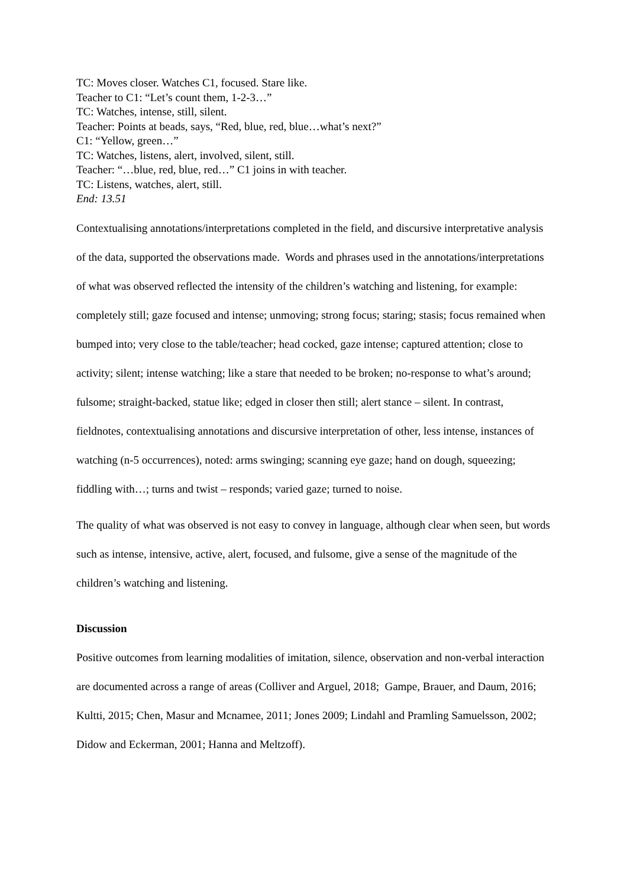TC: Moves closer. Watches C1, focused. Stare like.
Teacher to C1: “Let’s count them, 1-2-3…”
TC: Watches, intense, still, silent.
Teacher: Points at beads, says, “Red, blue, red, blue…what’s next?”
C1: “Yellow, green…”
TC: Watches, listens, alert, involved, silent, still.
Teacher: “…blue, red, blue, red…” C1 joins in with teacher.
TC: Listens, watches, alert, still.
End: 13.51
Contextualising annotations/interpretations completed in the field, and discursive interpretative analysis of the data, supported the observations made. Words and phrases used in the annotations/interpretations of what was observed reflected the intensity of the children’s watching and listening, for example: completely still; gaze focused and intense; unmoving; strong focus; staring; stasis; focus remained when bumped into; very close to the table/teacher; head cocked, gaze intense; captured attention; close to activity; silent; intense watching; like a stare that needed to be broken; no-response to what’s around; fulsome; straight-backed, statue like; edged in closer then still; alert stance – silent. In contrast, fieldnotes, contextualising annotations and discursive interpretation of other, less intense, instances of watching (n-5 occurrences), noted: arms swinging; scanning eye gaze; hand on dough, squeezing; fiddling with…; turns and twist – responds; varied gaze; turned to noise.
The quality of what was observed is not easy to convey in language, although clear when seen, but words such as intense, intensive, active, alert, focused, and fulsome, give a sense of the magnitude of the children’s watching and listening.
Discussion
Positive outcomes from learning modalities of imitation, silence, observation and non-verbal interaction are documented across a range of areas (Colliver and Arguel, 2018; Gampe, Brauer, and Daum, 2016; Kultti, 2015; Chen, Masur and Mcnamee, 2011; Jones 2009; Lindahl and Pramling Samuelsson, 2002; Didow and Eckerman, 2001; Hanna and Meltzoff).